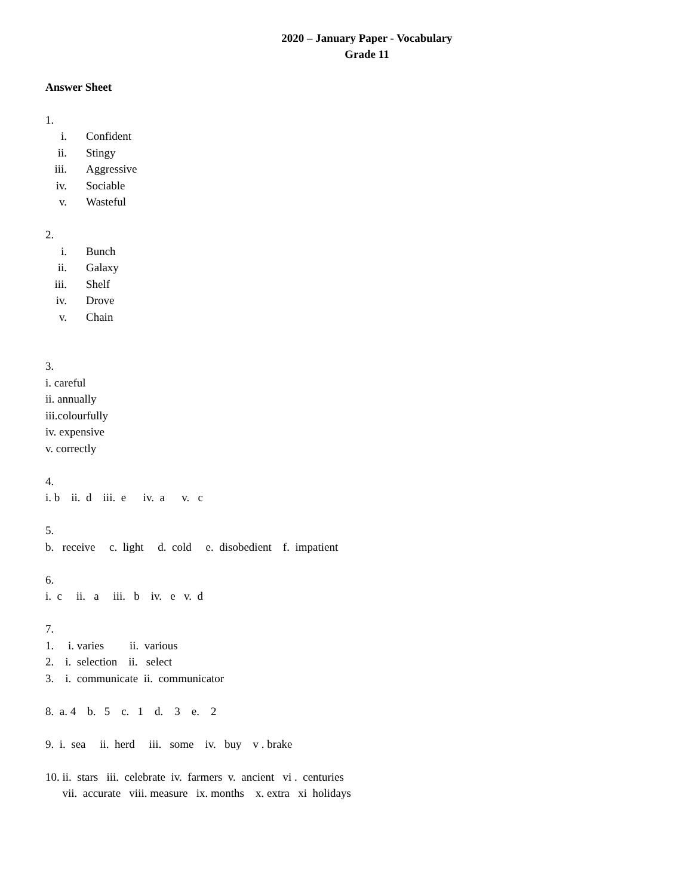2020 – January Paper - Vocabulary
Grade 11
Answer Sheet
1.
i. Confident
ii. Stingy
iii. Aggressive
iv. Sociable
v. Wasteful
2.
i. Bunch
ii. Galaxy
iii. Shelf
iv. Drove
v. Chain
3.
i. careful
ii. annually
iii.colourfully
iv. expensive
v. correctly
4.
i. b ii. d iii. e iv. a v. c
5.
b. receive c. light d. cold e. disobedient f. impatient
6.
i. c ii. a iii. b iv. e v. d
7.
1. i. varies ii. various
2. i. selection ii. select
3. i. communicate ii. communicator
8. a. 4 b. 5 c. 1 d. 3 e. 2
9. i. sea ii. herd iii. some iv. buy v . brake
10. ii. stars iii. celebrate iv. farmers v. ancient vi . centuries
vii. accurate viii. measure ix. months x. extra xi holidays